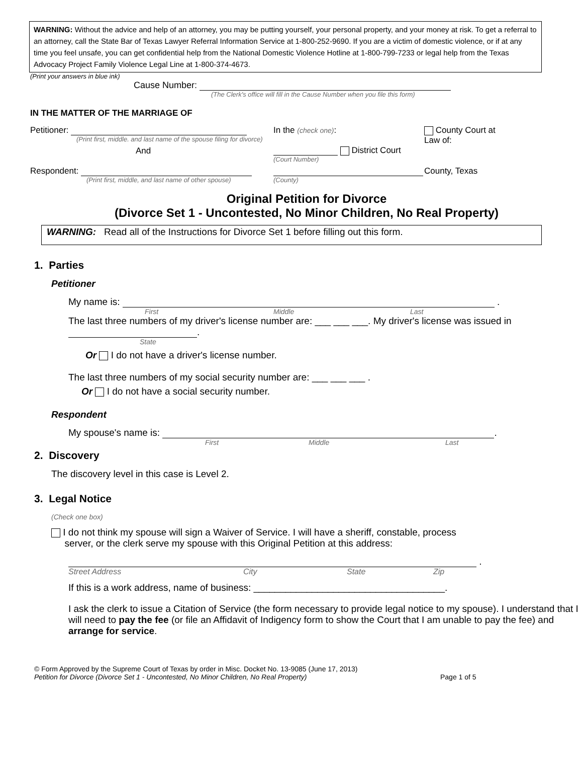WARNING: Without the advice and help of an attorney, you may be putting yourself, your personal property, and your money at risk. To get a referral to an attorney, call the State Bar of Texas Lawyer Referral Information Service at 1-800-252-9690. If you are a victim of domestic violence, or if at any time you feel unsafe, you can get confidential help from the National Domestic Violence Hotline at 1-800-799-7233 or legal help from the Texas Advocacy Project Family Violence Legal Line at 1-800-374-4673.
(Print your answers in blue ink)
Cause Number:
(The Clerk's office will fill in the Cause Number when you file this form)
IN THE MATTER OF THE MARRIAGE OF
Petitioner:
(Print first, middle. and last name of the spouse filing for divorce)
And
In the (check one):
District Court
(Court Number)
County Court at
Law of:
Respondent:
(Print first, middle, and last name of other spouse)
(County)
County, Texas
Original Petition for Divorce
(Divorce Set 1 - Uncontested, No Minor Children, No Real Property)
WARNING: Read all of the Instructions for Divorce Set 1 before filling out this form.
1. Parties
Petitioner
My name is: .
First Middle Last
The last three numbers of my driver's license number are: ___ ___ ___. My driver's license was issued in .
State
Or I do not have a driver's license number.
The last three numbers of my social security number are: ___ ___ ___ .
Or I do not have a social security number.
Respondent
My spouse's name is: .
First Middle Last
2. Discovery
The discovery level in this case is Level 2.
3. Legal Notice
(Check one box)
I do not think my spouse will sign a Waiver of Service. I will have a sheriff, constable, process
server, or the clerk serve my spouse with this Original Petition at this address:
.
Street Address City State Zip
If this is a work address, name of business: ____________________________________.
I ask the clerk to issue a Citation of Service (the form necessary to provide legal notice to my spouse). I understand that I will need to pay the fee (or file an Affidavit of Indigency form to show the Court that I am unable to pay the fee) and arrange for service.
© Form Approved by the Supreme Court of Texas by order in Misc. Docket No. 13-9085 (June 17, 2013)
Petition for Divorce (Divorce Set 1 - Uncontested, No Minor Children, No Real Property) Page 1 of 5